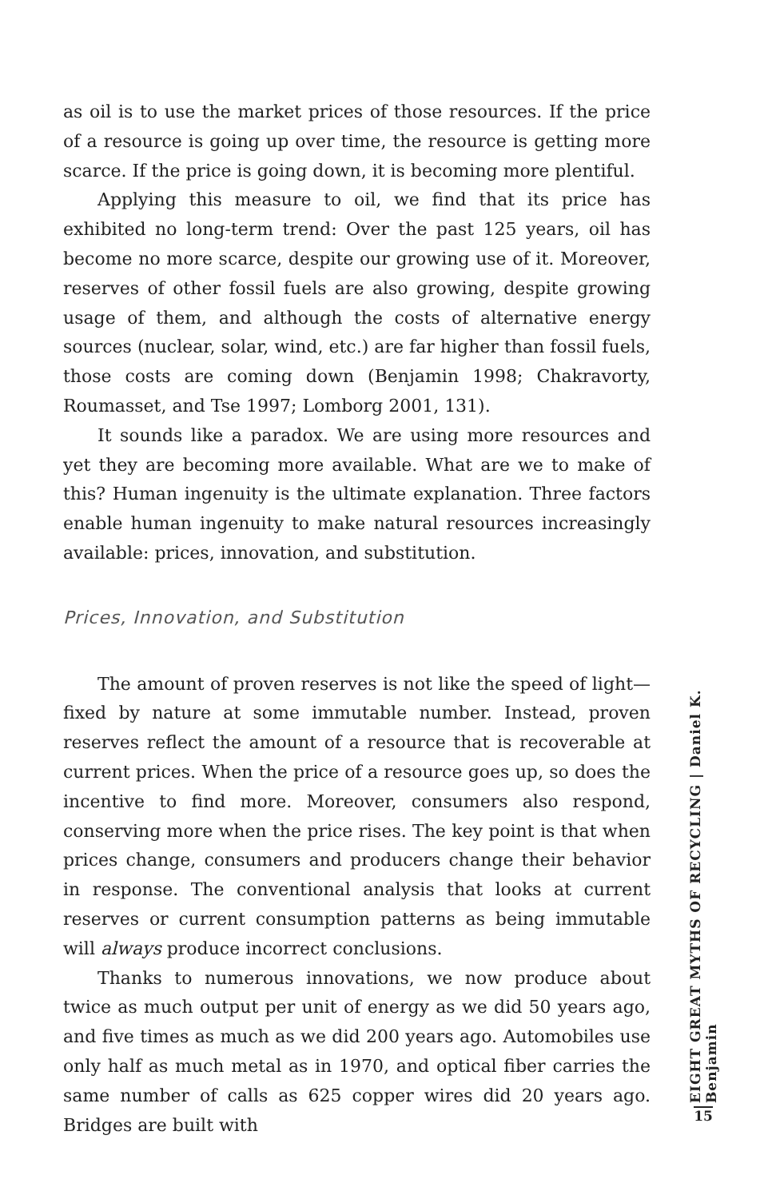as oil is to use the market prices of those resources. If the price of a resource is going up over time, the resource is getting more scarce. If the price is going down, it is becoming more plentiful.
Applying this measure to oil, we find that its price has exhibited no long-term trend: Over the past 125 years, oil has become no more scarce, despite our growing use of it. Moreover, reserves of other fossil fuels are also growing, despite growing usage of them, and although the costs of alternative energy sources (nuclear, solar, wind, etc.) are far higher than fossil fuels, those costs are coming down (Benjamin 1998; Chakravorty, Roumasset, and Tse 1997; Lomborg 2001, 131).
It sounds like a paradox. We are using more resources and yet they are becoming more available. What are we to make of this? Human ingenuity is the ultimate explanation. Three factors enable human ingenuity to make natural resources increasingly available: prices, innovation, and substitution.
Prices, Innovation, and Substitution
The amount of proven reserves is not like the speed of light—fixed by nature at some immutable number. Instead, proven reserves reflect the amount of a resource that is recoverable at current prices. When the price of a resource goes up, so does the incentive to find more. Moreover, consumers also respond, conserving more when the price rises. The key point is that when prices change, consumers and producers change their behavior in response. The conventional analysis that looks at current reserves or current consumption patterns as being immutable will always produce incorrect conclusions.
Thanks to numerous innovations, we now produce about twice as much output per unit of energy as we did 50 years ago, and five times as much as we did 200 years ago. Automobiles use only half as much metal as in 1970, and optical fiber carries the same number of calls as 625 copper wires did 20 years ago. Bridges are built with
EIGHT GREAT MYTHS OF RECYCLING | Daniel K. Benjamin
15